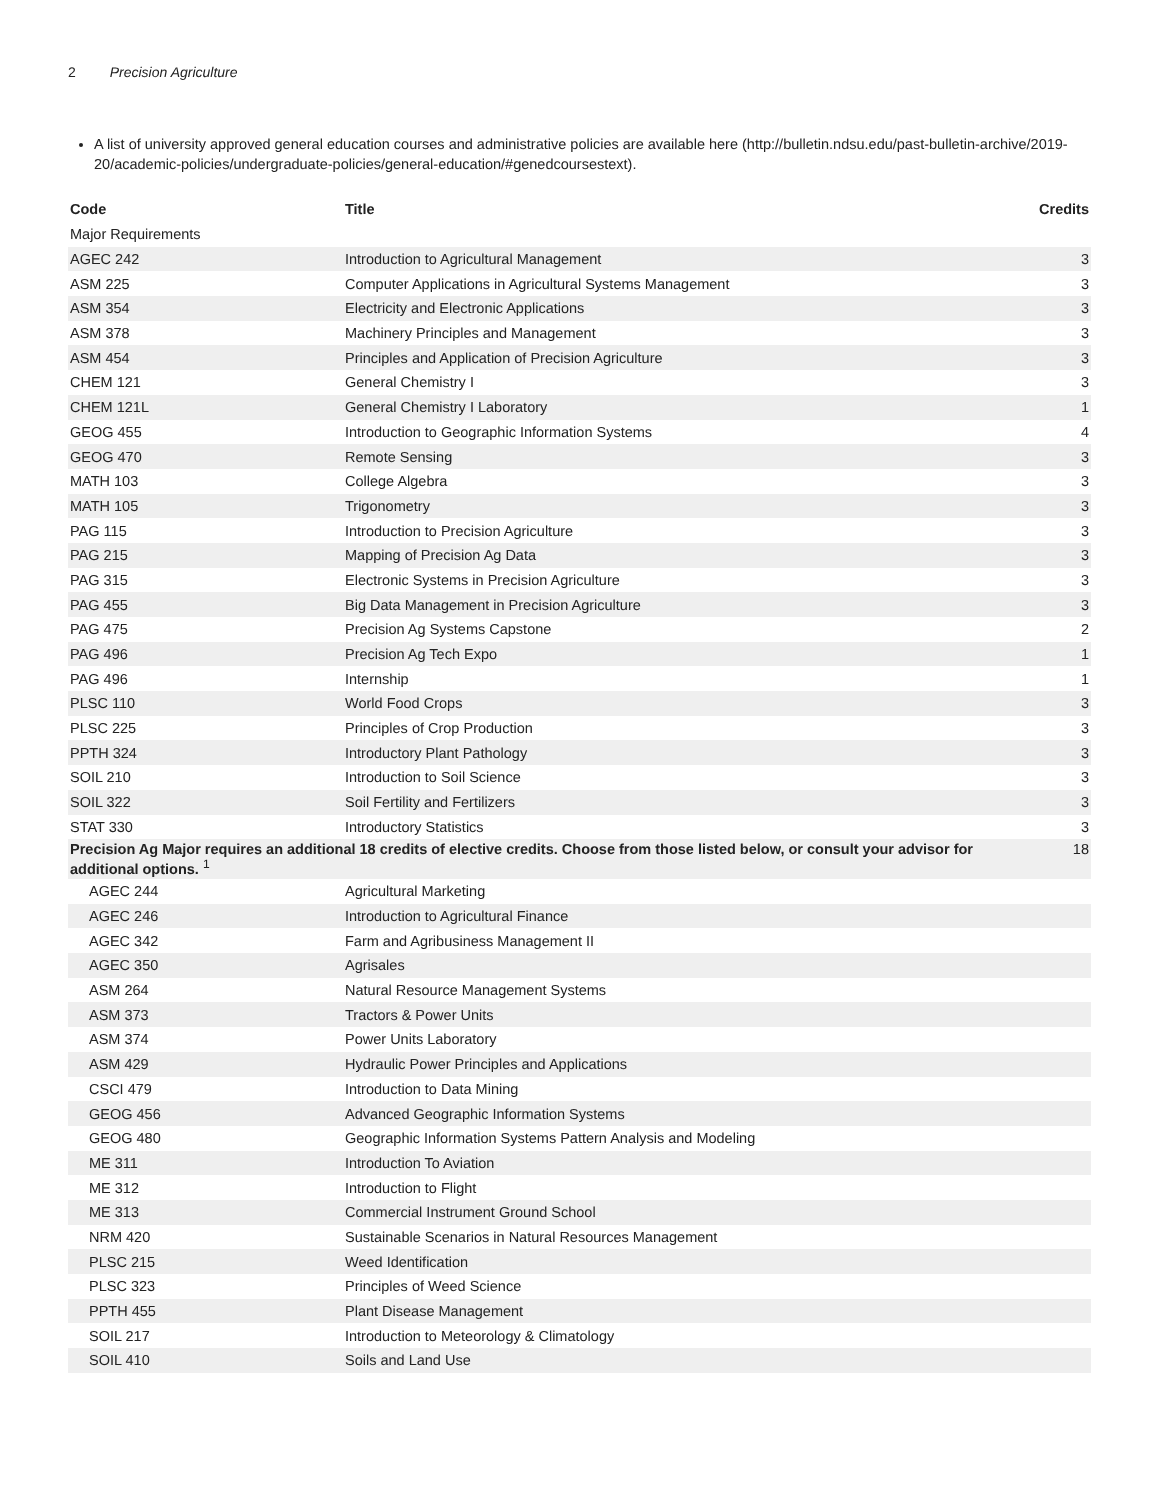2 Precision Agriculture
A list of university approved general education courses and administrative policies are available here (http://bulletin.ndsu.edu/past-bulletin-archive/2019-20/academic-policies/undergraduate-policies/general-education/#genedcoursestext).
| Code | Title | Credits |
| --- | --- | --- |
| Major Requirements | | |
| AGEC 242 | Introduction to Agricultural Management | 3 |
| ASM 225 | Computer Applications in Agricultural Systems Management | 3 |
| ASM 354 | Electricity and Electronic Applications | 3 |
| ASM 378 | Machinery Principles and Management | 3 |
| ASM 454 | Principles and Application of Precision Agriculture | 3 |
| CHEM 121 | General Chemistry I | 3 |
| CHEM 121L | General Chemistry I Laboratory | 1 |
| GEOG 455 | Introduction to Geographic Information Systems | 4 |
| GEOG 470 | Remote Sensing | 3 |
| MATH 103 | College Algebra | 3 |
| MATH 105 | Trigonometry | 3 |
| PAG 115 | Introduction to Precision Agriculture | 3 |
| PAG 215 | Mapping of Precision Ag Data | 3 |
| PAG 315 | Electronic Systems in Precision Agriculture | 3 |
| PAG 455 | Big Data Management in Precision Agriculture | 3 |
| PAG 475 | Precision Ag Systems Capstone | 2 |
| PAG 496 | Precision Ag Tech Expo | 1 |
| PAG 496 | Internship | 1 |
| PLSC 110 | World Food Crops | 3 |
| PLSC 225 | Principles of Crop Production | 3 |
| PPTH 324 | Introductory Plant Pathology | 3 |
| SOIL 210 | Introduction to Soil Science | 3 |
| SOIL 322 | Soil Fertility and Fertilizers | 3 |
| STAT 330 | Introductory Statistics | 3 |
| Precision Ag Major requires an additional 18 credits of elective credits. Choose from those listed below, or consult your advisor for additional options. <sup>1</sup> | | 18 |
| AGEC 244 | Agricultural Marketing | |
| AGEC 246 | Introduction to Agricultural Finance | |
| AGEC 342 | Farm and Agribusiness Management II | |
| AGEC 350 | Agrisales | |
| ASM 264 | Natural Resource Management Systems | |
| ASM 373 | Tractors & Power Units | |
| ASM 374 | Power Units Laboratory | |
| ASM 429 | Hydraulic Power Principles and Applications | |
| CSCI 479 | Introduction to Data Mining | |
| GEOG 456 | Advanced Geographic Information Systems | |
| GEOG 480 | Geographic Information Systems Pattern Analysis and Modeling | |
| ME 311 | Introduction To Aviation | |
| ME 312 | Introduction to Flight | |
| ME 313 | Commercial Instrument Ground School | |
| NRM 420 | Sustainable Scenarios in Natural Resources Management | |
| PLSC 215 | Weed Identification | |
| PLSC 323 | Principles of Weed Science | |
| PPTH 455 | Plant Disease Management | |
| SOIL 217 | Introduction to Meteorology & Climatology | |
| SOIL 410 | Soils and Land Use | |